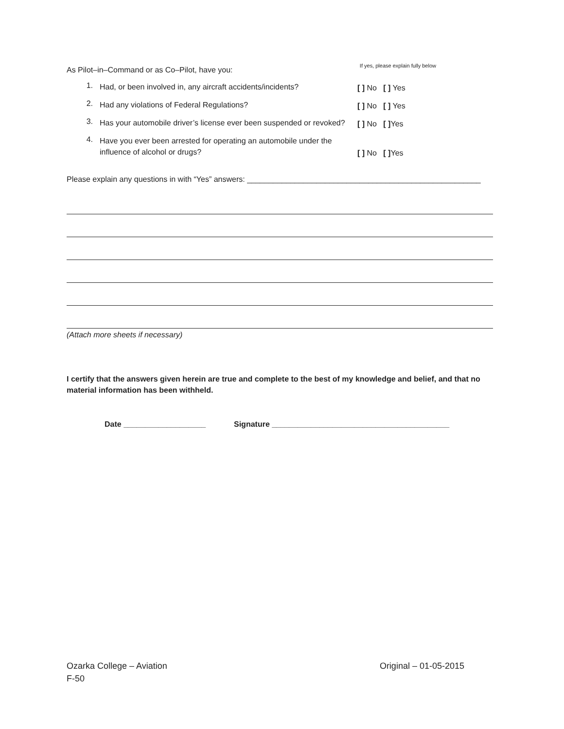As Pilot–in–Command or as Co–Pilot, have you: If yes, please explain fully below
1. Had, or been involved in, any aircraft accidents/incidents? [ ] No [ ] Yes
2. Had any violations of Federal Regulations? [ ] No [ ] Yes
3. Has your automobile driver’s license ever been suspended or revoked? [ ] No [ ] Yes
4. Have you ever been arrested for operating an automobile under the influence of alcohol or drugs? [ ] No [ ] Yes
Please explain any questions in with “Yes” answers: ______________________________________________________
(Attach more sheets if necessary)
I certify that the answers given herein are true and complete to the best of my knowledge and belief, and that no material information has been withheld.
Date ___________________ Signature _________________________________________
Ozarka College – Aviation Original – 01-05-2015
F-50